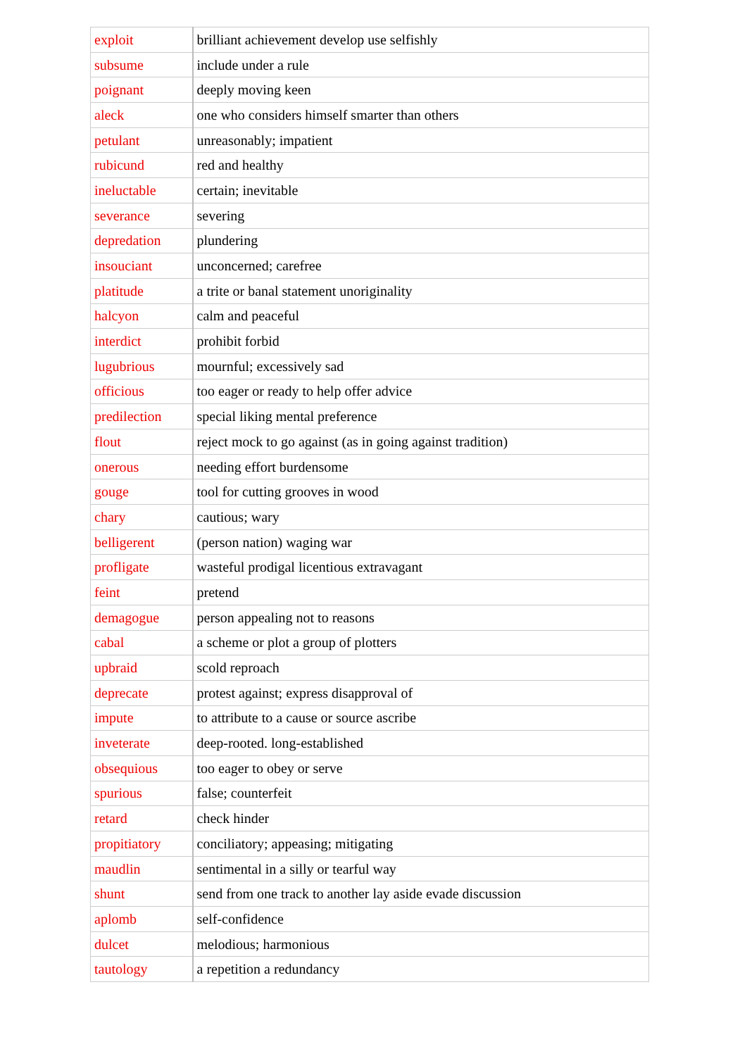| exploit | brilliant achievement develop use selfishly |
| subsume | include under a rule |
| poignant | deeply moving keen |
| aleck | one who considers himself smarter than others |
| petulant | unreasonably; impatient |
| rubicund | red and healthy |
| ineluctable | certain; inevitable |
| severance | severing |
| depredation | plundering |
| insouciant | unconcerned; carefree |
| platitude | a trite or banal statement unoriginality |
| halcyon | calm and peaceful |
| interdict | prohibit forbid |
| lugubrious | mournful; excessively sad |
| officious | too eager or ready to help offer advice |
| predilection | special liking mental preference |
| flout | reject mock to go against (as in going against tradition) |
| onerous | needing effort burdensome |
| gouge | tool for cutting grooves in wood |
| chary | cautious; wary |
| belligerent | (person nation) waging war |
| profligate | wasteful prodigal licentious extravagant |
| feint | pretend |
| demagogue | person appealing not to reasons |
| cabal | a scheme or plot a group of plotters |
| upbraid | scold reproach |
| deprecate | protest against; express disapproval of |
| impute | to attribute to a cause or source ascribe |
| inveterate | deep-rooted. long-established |
| obsequious | too eager to obey or serve |
| spurious | false; counterfeit |
| retard | check hinder |
| propitiatory | conciliatory; appeasing; mitigating |
| maudlin | sentimental in a silly or tearful way |
| shunt | send from one track to another lay aside evade discussion |
| aplomb | self-confidence |
| dulcet | melodious; harmonious |
| tautology | a repetition a redundancy |